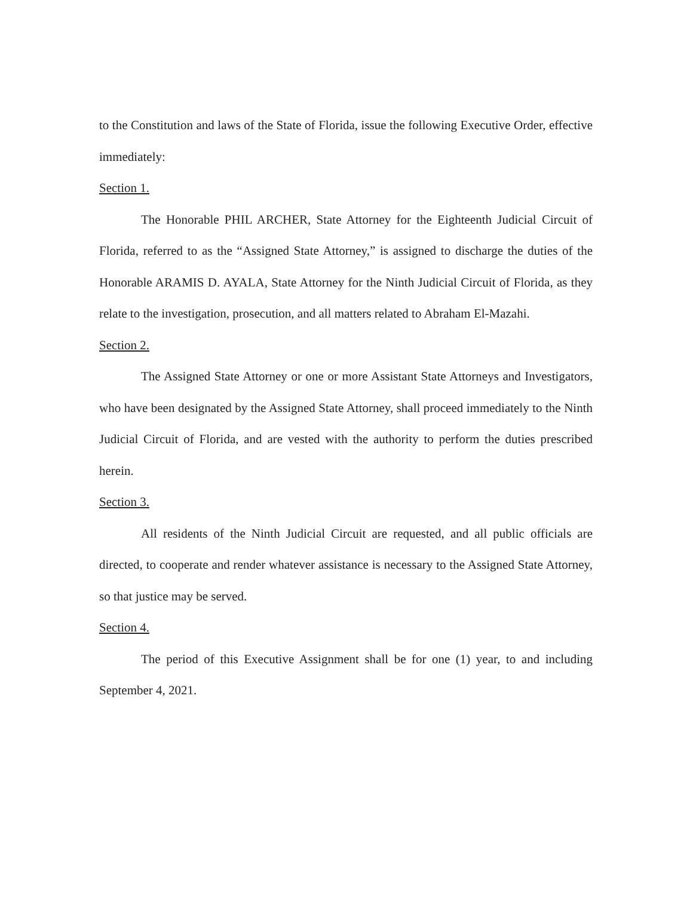to the Constitution and laws of the State of Florida, issue the following Executive Order, effective immediately:
Section 1.
The Honorable PHIL ARCHER, State Attorney for the Eighteenth Judicial Circuit of Florida, referred to as the “Assigned State Attorney,” is assigned to discharge the duties of the Honorable ARAMIS D. AYALA, State Attorney for the Ninth Judicial Circuit of Florida, as they relate to the investigation, prosecution, and all matters related to Abraham El-Mazahi.
Section 2.
The Assigned State Attorney or one or more Assistant State Attorneys and Investigators, who have been designated by the Assigned State Attorney, shall proceed immediately to the Ninth Judicial Circuit of Florida, and are vested with the authority to perform the duties prescribed herein.
Section 3.
All residents of the Ninth Judicial Circuit are requested, and all public officials are directed, to cooperate and render whatever assistance is necessary to the Assigned State Attorney, so that justice may be served.
Section 4.
The period of this Executive Assignment shall be for one (1) year, to and including September 4, 2021.